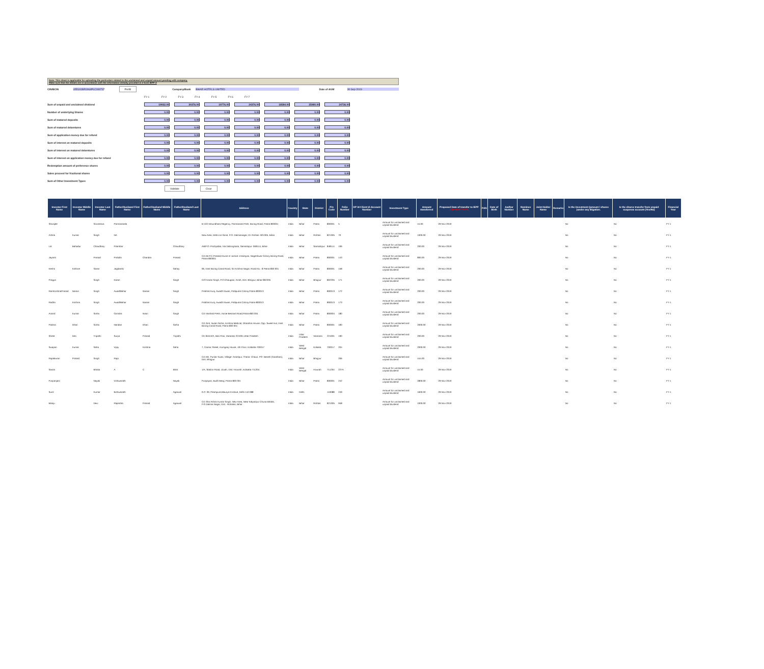Note: This sheet is applicable for uploading the particulars related to the unclaimed and unpaid amount pending with company.
Make sure that the details are in accordance with the information already provided in e-form IEPF-2
CIN/BCIN U55101BR1964PLC000737 Prefill Company/Bank BIHAR HOTELS LIMITED Date of AGM 30-Sep-2019
FY-1 FY-2 FY-3 FY-4 FY-5 FY-6 FY-7
Sum of unpaid and unclaimed dividend 19932.00 30376.00 19776.00 24376.00 18584.00 25980.00 24736.00
Number of underlying Shares 0.00 0.00 0.00 0.00 0.00 0.00 0.00
Sum of matured deposits 0.00 0.00 0.00 0.00 0.00 0.00 0.00
Sum of matured debentures 0.00 0.00 0.00 0.00 0.00 0.00 0.00
Sum of application money due for refund 0.00 0.00 0.00 0.00 0.00 0.00 0.00
Sum of interest on matured deposits 0.00 0.00 0.00 0.00 0.00 0.00 0.00
Sum of interest on matured debentures 0.00 0.00 0.00 0.00 0.00 0.00 0.00
Sum of interest on application money due for refund 0.00 0.00 0.00 0.00 0.00 0.00 0.00
Redemption amount of preference shares 0.00 0.00 0.00 0.00 0.00 0.00 0.00
Sales proceed for fractional shares 0.00 0.00 0.00 0.00 0.00 0.00 0.00
Sum of Other Investment Types 0.00 0.00 0.00 0.00 0.00 0.00 0.00
Validate Clear
| Investor First Name | Investor Middle Name | Investor Last Name | Father/Husband First Name | Father/Husband Middle Name | Father/Husband Last Name | Address | Country | State | District | Pin Code | Folio Number | DP Id-Client Id-Account Number | Investment Type | Amount transferred | Proposed Date of transfer to IEPF (DD-MON-YYYY) | PAN | Date of Birth | Aadhar Number | Nominee Name | Joint Holder Name | Remarks | Is the Investment (amount / shares )under any litigation. | Is the shares transfer from unpaid suspense account (Yes/No) | Financial Year |
| --- | --- | --- | --- | --- | --- | --- | --- | --- | --- | --- | --- | --- | --- | --- | --- | --- | --- | --- | --- | --- | --- | --- | --- | --- |
| Shivajee | | Srivastava | Parmananda | | | B-102,Vasundhara Regency, Parmanand Path, Boring Road, Patna-800001 | India | Bihar | Patna | 800001 | 5 | | Amount for unclaimed and unpaid dividend | 44.00 | 29-Nov-2019 | | | | | | | No | No | FY-1 |
| Ashok | Kumar | Singh | NA | | | New Area, Dehri-on-Sone, P.O. Dalmianagar, Dt. Rohtas- 821305, Bihar | India | Bihar | Rohtas | 821305 | 70 | | Amount for unclaimed and unpaid dividend | 1000.00 | 29-Nov-2019 | | | | | | | No | No | FY-1 |
| Lal | Bahadur | Chaudhary | Pitambar | | Chaudhary | At&P.O.-Pachpalka, Via Dalsingsarai, Samastipur- 848114, Bihar | India | Bihar | Samastipur | 848114 | 106 | | Amount for unclaimed and unpaid dividend | 200.00 | 29-Nov-2019 | | | | | | | No | No | FY-1 |
| Jayanti | | Prasad | Prafulla | Chandra | Prasad | C/o Mr.P.C.Prasad,House of Justice J.Narayan, Nageshwar Colony Boring Road, Patna-800001 | India | Bihar | Patna | 800001 | 143 | | Amount for unclaimed and unpaid dividend | 800.00 | 29-Nov-2019 | | | | | | | No | No | FY-1 |
| Keshri | Kishore | Saran | Jagdambi | | Sahay | 96, East Boring Canal Road, Sri Krishna Nagar, Road No.- 8 Patna-800 001 | India | Bihar | Patna | 800001 | 158 | | Amount for unclaimed and unpaid dividend | 200.00 | 29-Nov-2019 | | | | | | | No | No | FY-1 |
| Pragya | | Singh | Karan | | Singh | C/O Karan Singh, P.O.Chaugain, Arrah, Dist.-Bhojpur, Bihar-802205 | India | Bihar | Bhojpur | 802205 | 171 | | Amount for unclaimed and unpaid dividend | 200.00 | 29-Nov-2019 | | | | | | | No | No | FY-1 |
| RamKrishnaPrasad | Narain | Singh | AwadhBihar | Narain | Singh | Prabhat Kunj, Awadh Niwas, Patliputra Colony,Patna-800013 | India | Bihar | Patna | 800013 | 172 | | Amount for unclaimed and unpaid dividend | 200.00 | 29-Nov-2019 | | | | | | | No | No | FY-1 |
| Radha | Krishna | Singh | AwadhBihar | Narain | Singh | Prabhat Kunj, Awadh Niwas, Patliputra Colony,Patna-800013 | India | Bihar | Patna | 800013 | 173 | | Amount for unclaimed and unpaid dividend | 200.00 | 29-Nov-2019 | | | | | | | No | No | FY-1 |
| Anand | Kumar | Sinha | Girindra | Nrain | Singh | C/o Vaishali Press, Annie Bessant Road,Patna-800 004 | India | Bihar | Patna | 800004 | 180 | | Amount for unclaimed and unpaid dividend | 200.00 | 29-Nov-2019 | | | | | | | No | No | FY-1 |
| Padma | Dhari | Sinha | Nandan | Dhari | Sinha | C/o Smt. Nutan Sinha, Krishna Medical, Dharahra House, Opp. Sweet Hut, East Boring Canal Road, Patna-800 001 | India | Bihar | Patna | 800001 | 183 | | Amount for unclaimed and unpaid dividend | 2000.00 | 29-Nov-2019 | | | | | | | No | No | FY-1 |
| Shree | Deo | Tripathi | Surya | Prasad | Tripathi | CK-65/442A, Bari Piari, Varanasi-221001,Uttar Pradesh | India | Uttar Pradesh | Varanasi | 221001 | 190 | | Amount for unclaimed and unpaid dividend | 200.00 | 29-Nov-2019 | | | | | | | No | No | FY-1 |
| Swapan | Kumar | Saha | Vijay | Krishna | Saha | 7, Camac Street, Azimganj House, 4th Floor, Kolkatta-700017 | India | West Bengal | Kolkata | 700017 | 204 | | Amount for unclaimed and unpaid dividend | 2000.00 | 29-Nov-2019 | | | | | | | No | No | FY-1 |
| RajaMurari | Prasad | Singh | Raja | | | C/o Ms. Punita Tiwari, Village- Anantpur, Thana- Chauri, PO- Berath (Garahani), Dist. Bhojpur | India | Bihar | Bhojpur | | 206 | | Amount for unclaimed and unpaid dividend | 444.00 | 29-Nov-2019 | | | | | | | No | No | FY-1 |
| Savita | | Bhatia | A | C | Bhat | 1/A, Station Road, Liluah, Dist.-Howrah ,Kolkatta-711204. | India | West Bengal | Howrah | 711204 | 227A | | Amount for unclaimed and unpaid dividend | 44.00 | 29-Nov-2019 | | | | | | | No | No | FY-1 |
| Puspanjani | | Nayak | Vishwanath | | Nayak | Puspayan, Budh Marg, Patna-800 001 | India | Bihar | Patna | 800001 | 242 | | Amount for unclaimed and unpaid dividend | 2800.00 | 29-Nov-2019 | | | | | | | No | No | FY-1 |
| Sunil | | Kumar | Bishwanath | | Agarwal | R.P.-39, Pitampura,Maurya Enclave, Delhi-110 088 | India | Delhi | | 110088 | 249 | | Amount for unclaimed and unpaid dividend | 1600.00 | 29-Nov-2019 | | | | | | | No | No | FY-1 |
| Manju | | Devi | Rajendra | Prasad | Agarwal | C/o Shri Ashok Kumar Singh, New Area, Near Kalyanpur Chuna Bhatta, P.O.Dalmia Nagar, Dist. -Rohatas, Bihar | India | Bihar | Rohtas | 821305 | 948 | | Amount for unclaimed and unpaid dividend | 1000.00 | 29-Nov-2019 | | | | | | | No | No | FY-1 |